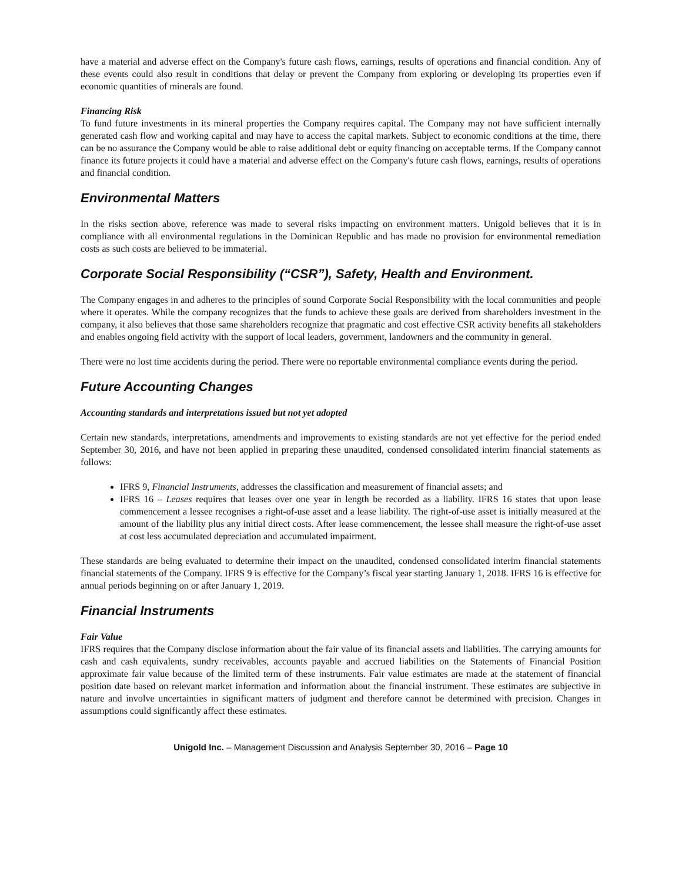have a material and adverse effect on the Company's future cash flows, earnings, results of operations and financial condition. Any of these events could also result in conditions that delay or prevent the Company from exploring or developing its properties even if economic quantities of minerals are found.
Financing Risk
To fund future investments in its mineral properties the Company requires capital. The Company may not have sufficient internally generated cash flow and working capital and may have to access the capital markets. Subject to economic conditions at the time, there can be no assurance the Company would be able to raise additional debt or equity financing on acceptable terms. If the Company cannot finance its future projects it could have a material and adverse effect on the Company's future cash flows, earnings, results of operations and financial condition.
Environmental Matters
In the risks section above, reference was made to several risks impacting on environment matters. Unigold believes that it is in compliance with all environmental regulations in the Dominican Republic and has made no provision for environmental remediation costs as such costs are believed to be immaterial.
Corporate Social Responsibility (“CSR”), Safety, Health and Environment.
The Company engages in and adheres to the principles of sound Corporate Social Responsibility with the local communities and people where it operates. While the company recognizes that the funds to achieve these goals are derived from shareholders investment in the company, it also believes that those same shareholders recognize that pragmatic and cost effective CSR activity benefits all stakeholders and enables ongoing field activity with the support of local leaders, government, landowners and the community in general.
There were no lost time accidents during the period. There were no reportable environmental compliance events during the period.
Future Accounting Changes
Accounting standards and interpretations issued but not yet adopted
Certain new standards, interpretations, amendments and improvements to existing standards are not yet effective for the period ended September 30, 2016, and have not been applied in preparing these unaudited, condensed consolidated interim financial statements as follows:
IFRS 9, Financial Instruments, addresses the classification and measurement of financial assets; and
IFRS 16 – Leases requires that leases over one year in length be recorded as a liability. IFRS 16 states that upon lease commencement a lessee recognises a right-of-use asset and a lease liability. The right-of-use asset is initially measured at the amount of the liability plus any initial direct costs. After lease commencement, the lessee shall measure the right-of-use asset at cost less accumulated depreciation and accumulated impairment.
These standards are being evaluated to determine their impact on the unaudited, condensed consolidated interim financial statements financial statements of the Company. IFRS 9 is effective for the Company’s fiscal year starting January 1, 2018. IFRS 16 is effective for annual periods beginning on or after January 1, 2019.
Financial Instruments
Fair Value
IFRS requires that the Company disclose information about the fair value of its financial assets and liabilities. The carrying amounts for cash and cash equivalents, sundry receivables, accounts payable and accrued liabilities on the Statements of Financial Position approximate fair value because of the limited term of these instruments. Fair value estimates are made at the statement of financial position date based on relevant market information and information about the financial instrument. These estimates are subjective in nature and involve uncertainties in significant matters of judgment and therefore cannot be determined with precision. Changes in assumptions could significantly affect these estimates.
Unigold Inc. – Management Discussion and Analysis September 30, 2016 – Page 10